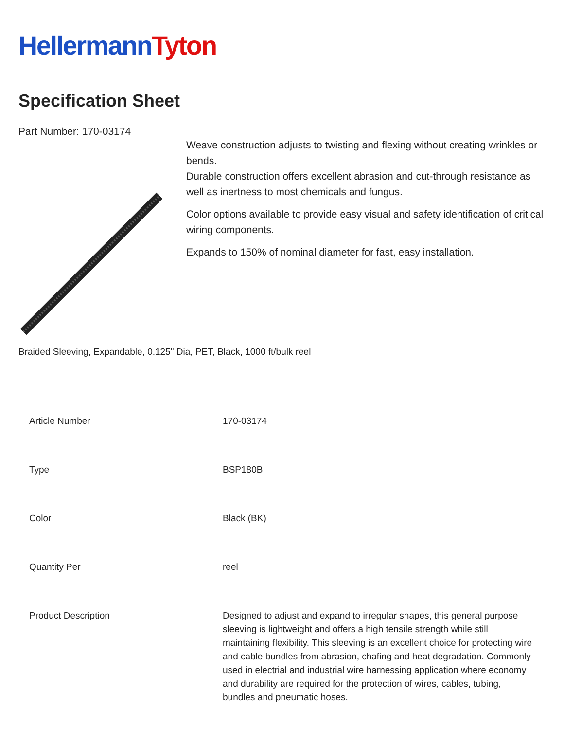HellermannTyton
Specification Sheet
Part Number: 170-03174
Weave construction adjusts to twisting and flexing without creating wrinkles or bends.
Durable construction offers excellent abrasion and cut-through resistance as well as inertness to most chemicals and fungus.
Color options available to provide easy visual and safety identification of critical wiring components.
Expands to 150% of nominal diameter for fast, easy installation.
Braided Sleeving, Expandable, 0.125" Dia, PET, Black, 1000 ft/bulk reel
| Article Number | 170-03174 |
| Type | BSP180B |
| Color | Black (BK) |
| Quantity Per | reel |
| Product Description | Designed to adjust and expand to irregular shapes, this general purpose sleeving is lightweight and offers a high tensile strength while still maintaining flexibility. This sleeving is an excellent choice for protecting wire and cable bundles from abrasion, chafing and heat degradation. Commonly used in electrial and industrial wire harnessing application where economy and durability are required for the protection of wires, cables, tubing, bundles and pneumatic hoses. |